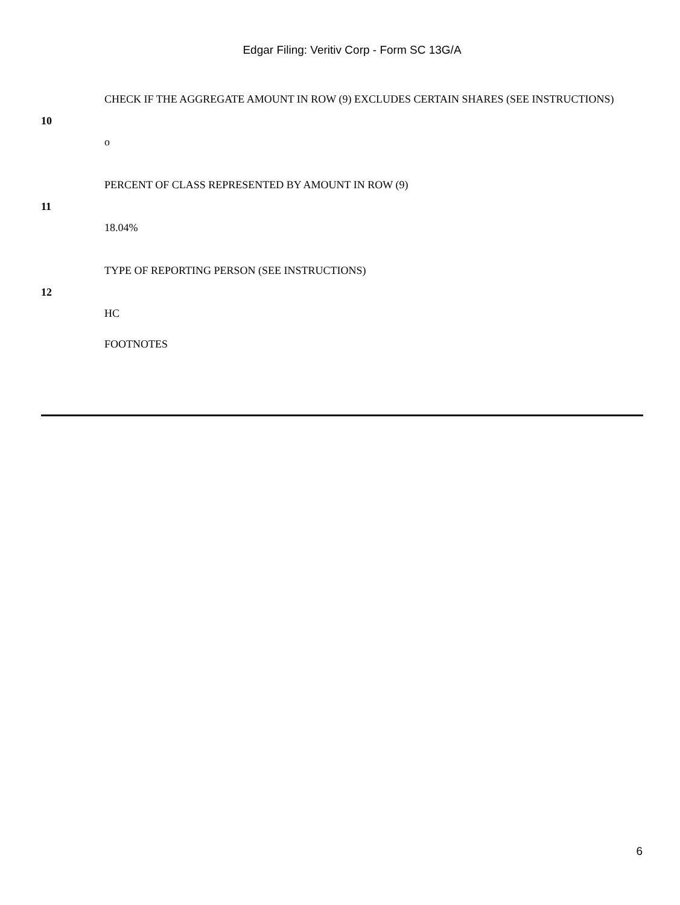Edgar Filing: Veritiv Corp - Form SC 13G/A
| 10 | CHECK IF THE AGGREGATE AMOUNT IN ROW (9) EXCLUDES CERTAIN SHARES (SEE INSTRUCTIONS) o |
| 11 | PERCENT OF CLASS REPRESENTED BY AMOUNT IN ROW (9) 18.04% |
| 12 | TYPE OF REPORTING PERSON (SEE INSTRUCTIONS) HC |
| | FOOTNOTES |
6